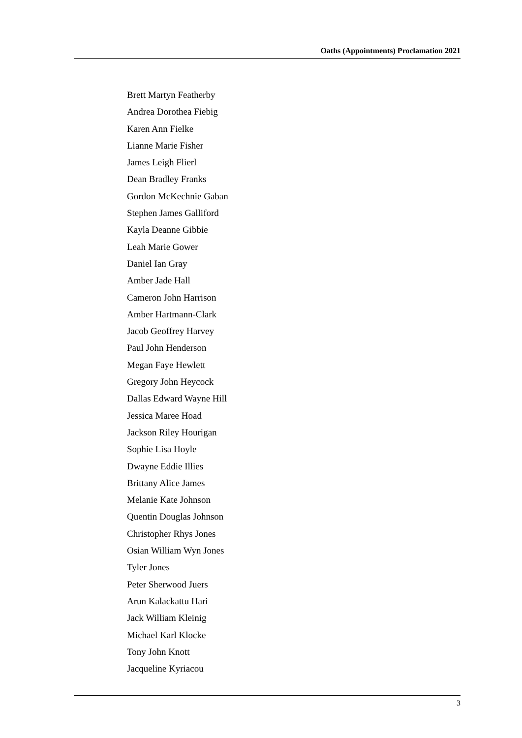Oaths (Appointments) Proclamation 2021
Brett Martyn Featherby
Andrea Dorothea Fiebig
Karen Ann Fielke
Lianne Marie Fisher
James Leigh Flierl
Dean Bradley Franks
Gordon McKechnie Gaban
Stephen James Galliford
Kayla Deanne Gibbie
Leah Marie Gower
Daniel Ian Gray
Amber Jade Hall
Cameron John Harrison
Amber Hartmann-Clark
Jacob Geoffrey Harvey
Paul John Henderson
Megan Faye Hewlett
Gregory John Heycock
Dallas Edward Wayne Hill
Jessica Maree Hoad
Jackson Riley Hourigan
Sophie Lisa Hoyle
Dwayne Eddie Illies
Brittany Alice James
Melanie Kate Johnson
Quentin Douglas Johnson
Christopher Rhys Jones
Osian William Wyn Jones
Tyler Jones
Peter Sherwood Juers
Arun Kalackattu Hari
Jack William Kleinig
Michael Karl Klocke
Tony John Knott
Jacqueline Kyriacou
3